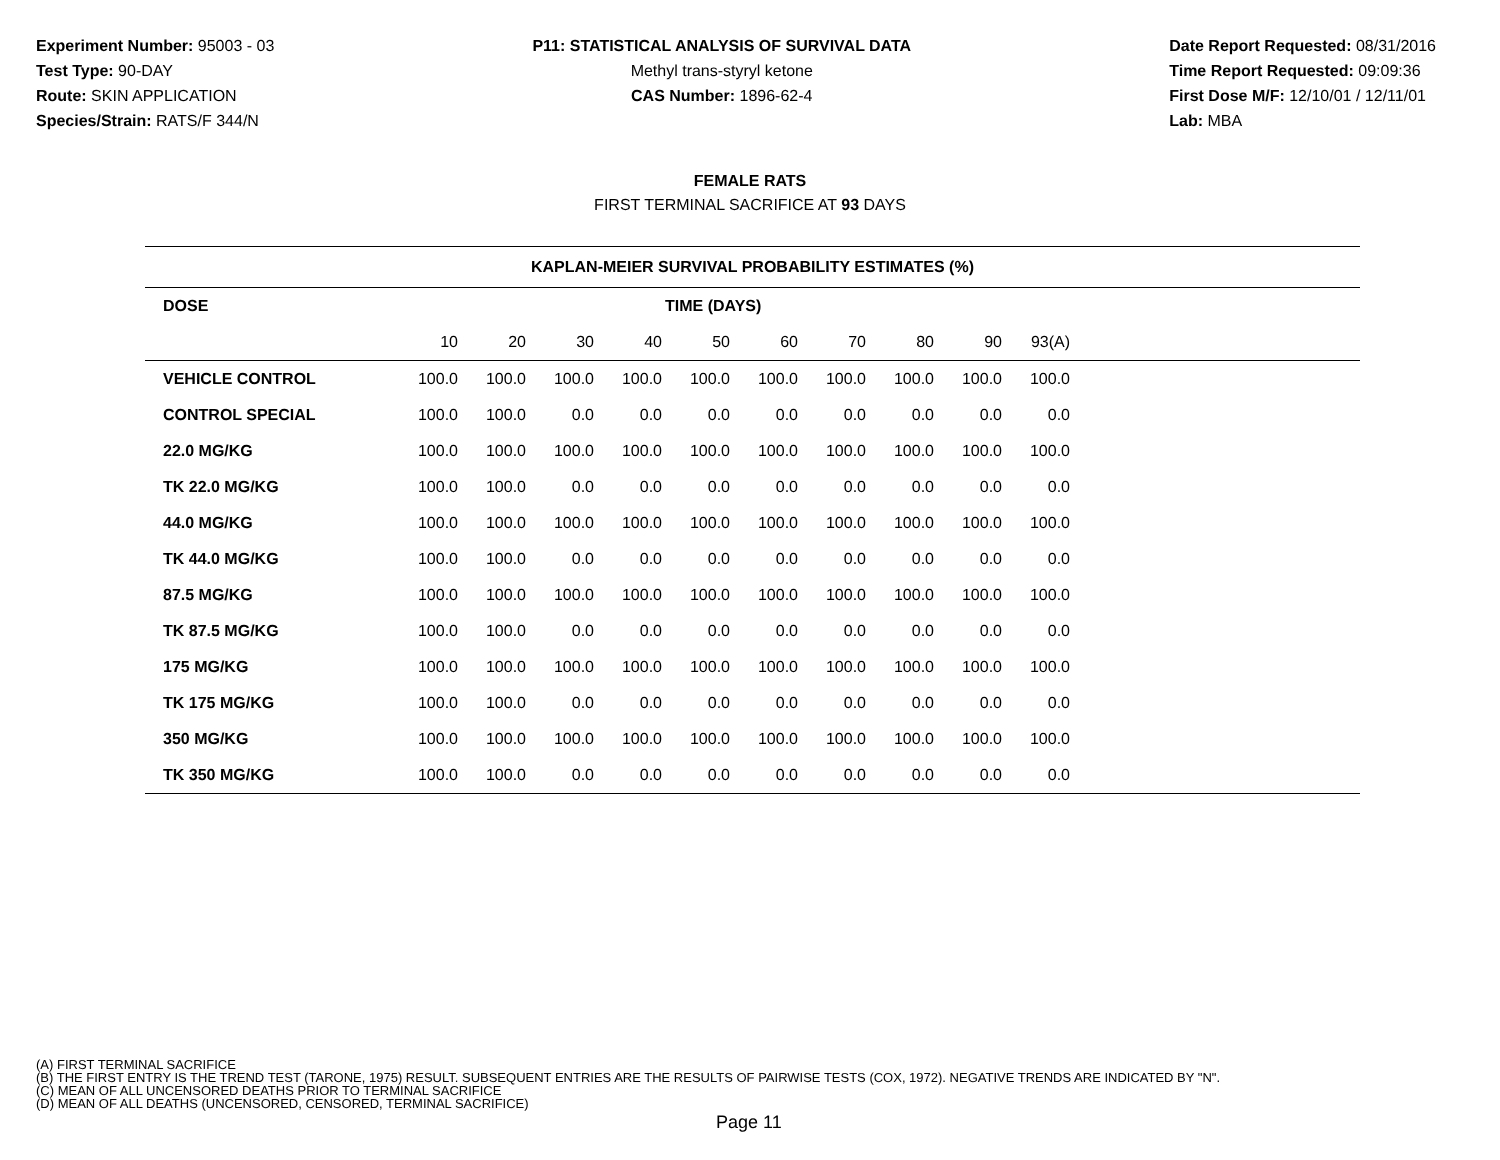Experiment Number: 95003 - 03
Test Type: 90-DAY
Route: SKIN APPLICATION
Species/Strain: RATS/F 344/N
P11: STATISTICAL ANALYSIS OF SURVIVAL DATA
Methyl trans-styryl ketone
CAS Number: 1896-62-4
Date Report Requested: 08/31/2016
Time Report Requested: 09:09:36
First Dose M/F: 12/10/01 / 12/11/01
Lab: MBA
FEMALE RATS
FIRST TERMINAL SACRIFICE AT 93 DAYS
| KAPLAN-MEIER SURVIVAL PROBABILITY ESTIMATES (%) | | | | | | | | | | | |
| --- | --- | --- | --- | --- | --- | --- | --- | --- | --- | --- | --- |
| DOSE | TIME (DAYS) | | | | | | | | | | |
| | 10 | 20 | 30 | 40 | 50 | 60 | 70 | 80 | 90 | 93(A) | |
| VEHICLE CONTROL | 100.0 | 100.0 | 100.0 | 100.0 | 100.0 | 100.0 | 100.0 | 100.0 | 100.0 | 100.0 | |
| CONTROL SPECIAL | 100.0 | 100.0 | 0.0 | 0.0 | 0.0 | 0.0 | 0.0 | 0.0 | 0.0 | 0.0 | |
| 22.0 MG/KG | 100.0 | 100.0 | 100.0 | 100.0 | 100.0 | 100.0 | 100.0 | 100.0 | 100.0 | 100.0 | |
| TK 22.0 MG/KG | 100.0 | 100.0 | 0.0 | 0.0 | 0.0 | 0.0 | 0.0 | 0.0 | 0.0 | 0.0 | |
| 44.0 MG/KG | 100.0 | 100.0 | 100.0 | 100.0 | 100.0 | 100.0 | 100.0 | 100.0 | 100.0 | 100.0 | |
| TK 44.0 MG/KG | 100.0 | 100.0 | 0.0 | 0.0 | 0.0 | 0.0 | 0.0 | 0.0 | 0.0 | 0.0 | |
| 87.5 MG/KG | 100.0 | 100.0 | 100.0 | 100.0 | 100.0 | 100.0 | 100.0 | 100.0 | 100.0 | 100.0 | |
| TK 87.5 MG/KG | 100.0 | 100.0 | 0.0 | 0.0 | 0.0 | 0.0 | 0.0 | 0.0 | 0.0 | 0.0 | |
| 175 MG/KG | 100.0 | 100.0 | 100.0 | 100.0 | 100.0 | 100.0 | 100.0 | 100.0 | 100.0 | 100.0 | |
| TK 175 MG/KG | 100.0 | 100.0 | 0.0 | 0.0 | 0.0 | 0.0 | 0.0 | 0.0 | 0.0 | 0.0 | |
| 350 MG/KG | 100.0 | 100.0 | 100.0 | 100.0 | 100.0 | 100.0 | 100.0 | 100.0 | 100.0 | 100.0 | |
| TK 350 MG/KG | 100.0 | 100.0 | 0.0 | 0.0 | 0.0 | 0.0 | 0.0 | 0.0 | 0.0 | 0.0 | |
(A) FIRST TERMINAL SACRIFICE
(B) THE FIRST ENTRY IS THE TREND TEST (TARONE, 1975) RESULT. SUBSEQUENT ENTRIES ARE THE RESULTS OF PAIRWISE TESTS (COX, 1972). NEGATIVE TRENDS ARE INDICATED BY "N".
(C) MEAN OF ALL UNCENSORED DEATHS PRIOR TO TERMINAL SACRIFICE
(D) MEAN OF ALL DEATHS (UNCENSORED, CENSORED, TERMINAL SACRIFICE)
Page 11